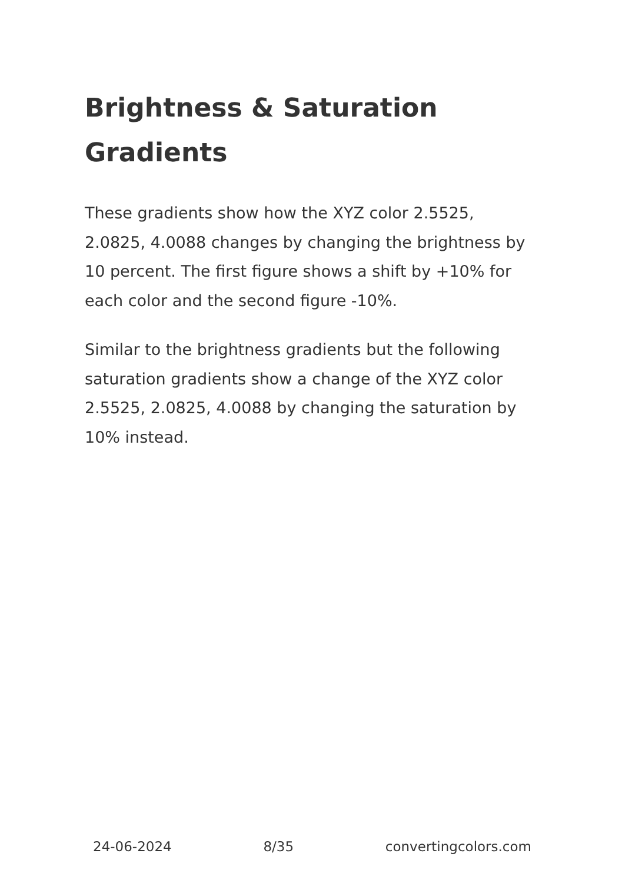Brightness & Saturation Gradients
These gradients show how the XYZ color 2.5525, 2.0825, 4.0088 changes by changing the brightness by 10 percent. The first figure shows a shift by +10% for each color and the second figure -10%.
Similar to the brightness gradients but the following saturation gradients show a change of the XYZ color 2.5525, 2.0825, 4.0088 by changing the saturation by 10% instead.
24-06-2024 8/35 convertingcolors.com